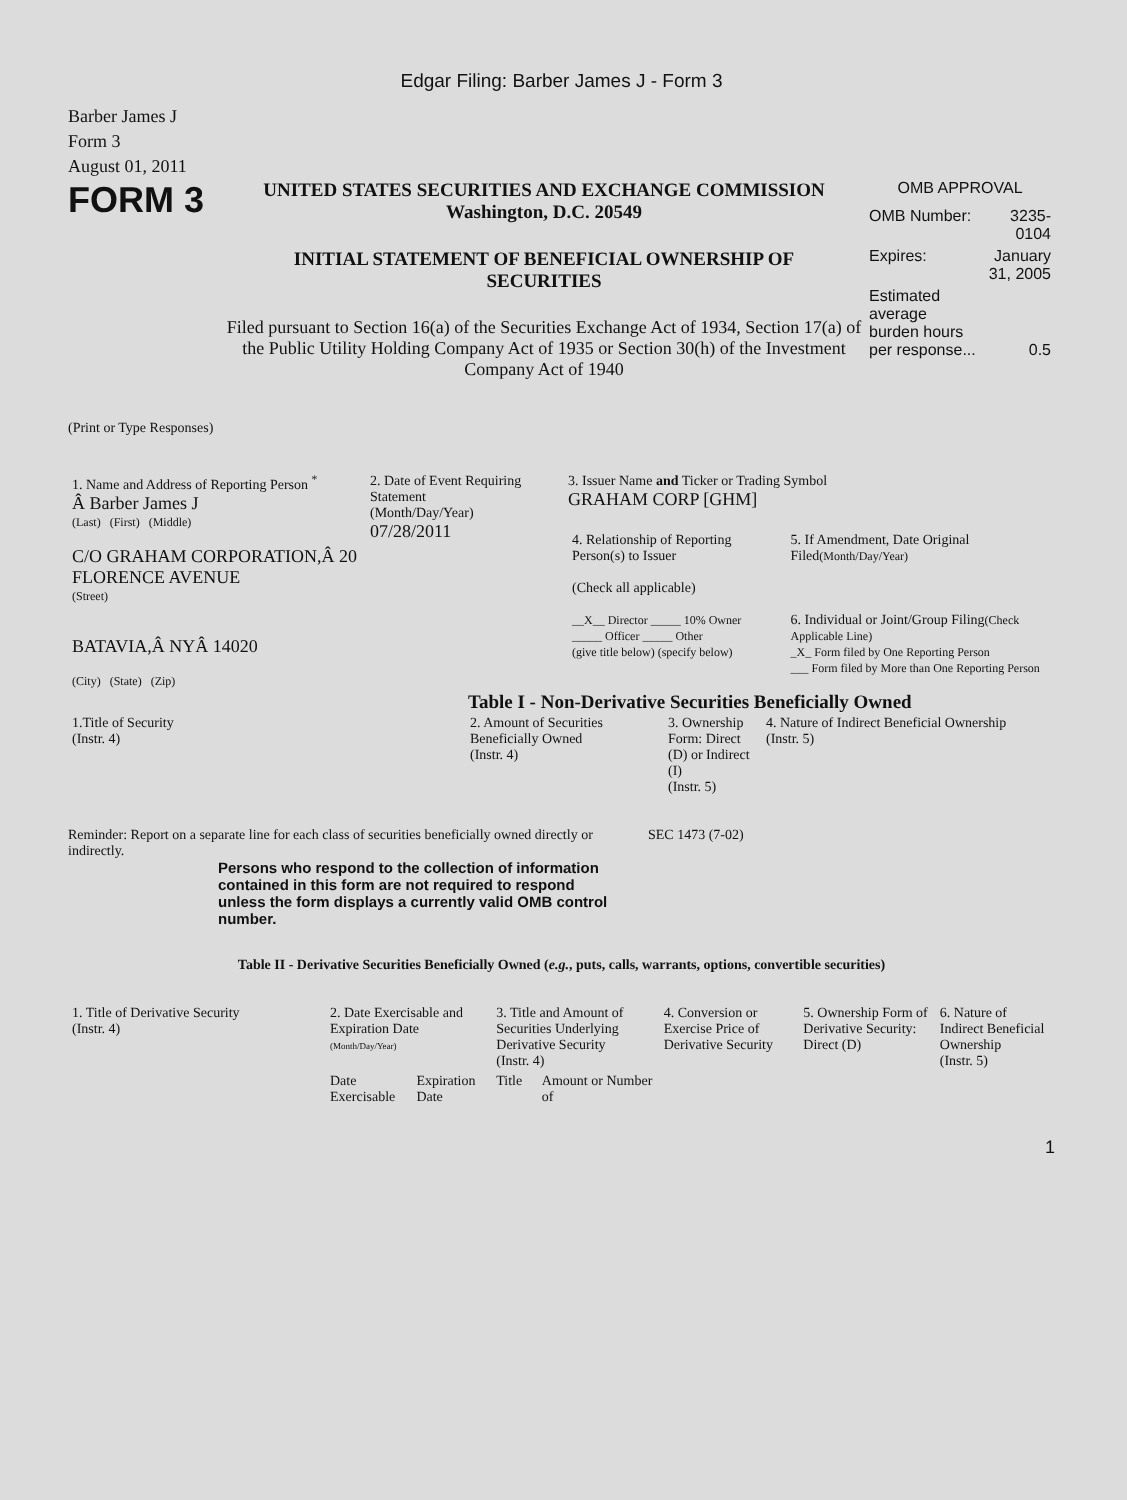Edgar Filing: Barber James J - Form 3
Barber James J
Form 3
August 01, 2011
FORM 3
UNITED STATES SECURITIES AND EXCHANGE COMMISSION
Washington, D.C. 20549
INITIAL STATEMENT OF BENEFICIAL OWNERSHIP OF SECURITIES
Filed pursuant to Section 16(a) of the Securities Exchange Act of 1934, Section 17(a) of the Public Utility Holding Company Act of 1935 or Section 30(h) of the Investment Company Act of 1940
OMB APPROVAL
| OMB Number: | 3235-0104 |
| Expires: | January 31, 2005 |
| Estimated average burden hours per response... | 0.5 |
(Print or Type Responses)
| 1. Name and Address of Reporting Person <sup>*</sup> Â Barber James J (Last) (First) (Middle) C/O GRAHAM CORPORATION,Â 20 FLORENCE AVENUE (Street) BATAVIA,Â NYÂ 14020 (City) (State) (Zip) | 2. Date of Event Requiring Statement (Month/Day/Year) 07/28/2011 | 3. Issuer Name and Ticker or Trading Symbol GRAHAM CORP [GHM] / 4. Relationship of Reporting Person(s) to Issuer (Check all applicable) __X__ Director _____ 10% Owner _____ Officer _____ Other (give title below) (specify below) / 5. If Amendment, Date Original Filed (Month/Day/Year) 6. Individual or Joint/Group Filing (Check Applicable Line) _X_ Form filed by One Reporting Person ___ Form filed by More than One Reporting Person / |
Table I - Non-Derivative Securities Beneficially Owned
| 1.Title of Security (Instr. 4) | 2. Amount of Securities Beneficially Owned (Instr. 4) | 3. Ownership Form: Direct (D) or Indirect (I) (Instr. 5) | 4. Nature of Indirect Beneficial Ownership (Instr. 5) |
| --- | --- | --- | --- |
Reminder: Report on a separate line for each class of securities beneficially owned directly or indirectly.
SEC 1473 (7-02)
Persons who respond to the collection of information contained in this form are not required to respond unless the form displays a currently valid OMB control number.
Table II - Derivative Securities Beneficially Owned (e.g., puts, calls, warrants, options, convertible securities)
| 1. Title of Derivative Security (Instr. 4) | 2. Date Exercisable and Expiration Date (Month/Day/Year) | | 3. Title and Amount of Securities Underlying Derivative Security (Instr. 4) | | 4. Conversion or Exercise Price of Derivative Security | 5. Ownership Form of Derivative Security: Direct (D) | 6. Nature of Indirect Beneficial Ownership (Instr. 5) |
| --- | --- | --- | --- | --- | --- | --- | --- |
| | Date Exercisable | Expiration Date | Title | Amount or Number of | | | |
1